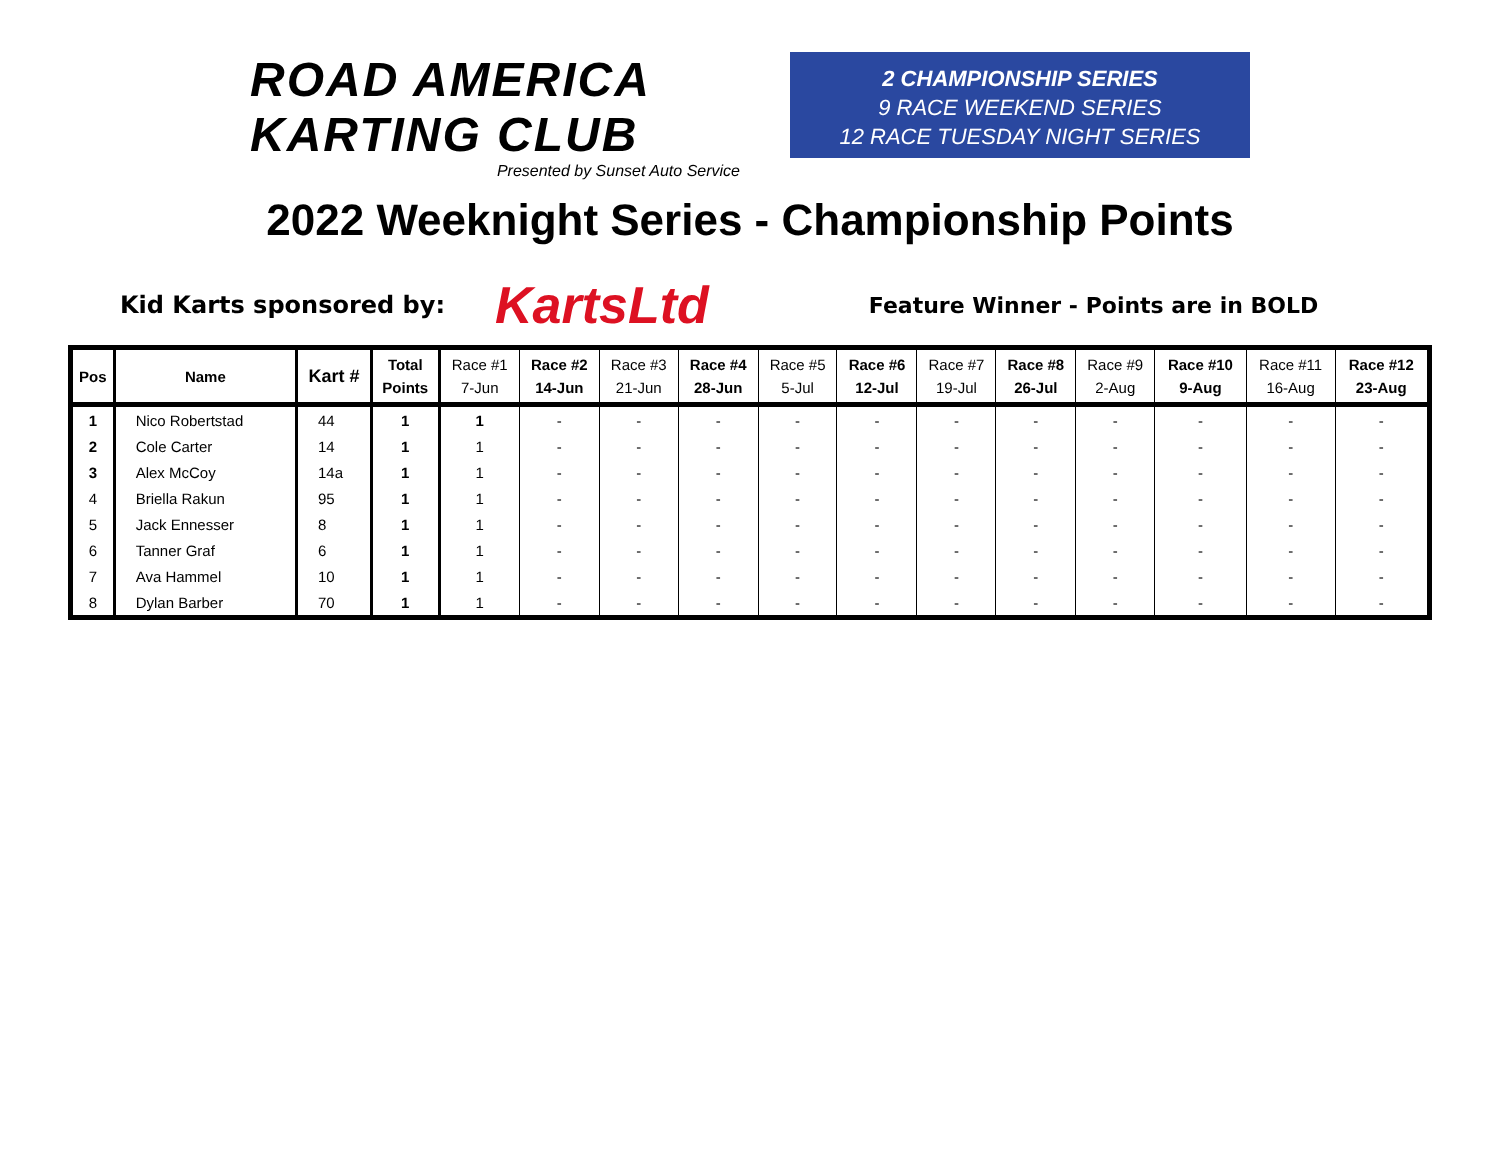ROAD AMERICA KARTING CLUB
Presented by Sunset Auto Service
2 CHAMPIONSHIP SERIES
9 RACE WEEKEND SERIES
12 RACE TUESDAY NIGHT SERIES
2022 Weeknight Series - Championship Points
Kid Karts sponsored by: KartsLtd Feature Winner - Points are in BOLD
| Pos | Name | Kart # | Total Points | Race #1 7-Jun | Race #2 14-Jun | Race #3 21-Jun | Race #4 28-Jun | Race #5 5-Jul | Race #6 12-Jul | Race #7 19-Jul | Race #8 26-Jul | Race #9 2-Aug | Race #10 9-Aug | Race #11 16-Aug | Race #12 23-Aug |
| --- | --- | --- | --- | --- | --- | --- | --- | --- | --- | --- | --- | --- | --- | --- | --- |
| 1 | Nico Robertstad | 44 | 1 | 1 | - | - | - | - | - | - | - | - | - | - | - |
| 2 | Cole Carter | 14 | 1 | 1 | - | - | - | - | - | - | - | - | - | - | - |
| 3 | Alex McCoy | 14a | 1 | 1 | - | - | - | - | - | - | - | - | - | - | - |
| 4 | Briella Rakun | 95 | 1 | 1 | - | - | - | - | - | - | - | - | - | - | - |
| 5 | Jack Ennesser | 8 | 1 | 1 | - | - | - | - | - | - | - | - | - | - | - |
| 6 | Tanner Graf | 6 | 1 | 1 | - | - | - | - | - | - | - | - | - | - | - |
| 7 | Ava Hammel | 10 | 1 | 1 | - | - | - | - | - | - | - | - | - | - | - |
| 8 | Dylan Barber | 70 | 1 | 1 | - | - | - | - | - | - | - | - | - | - | - |